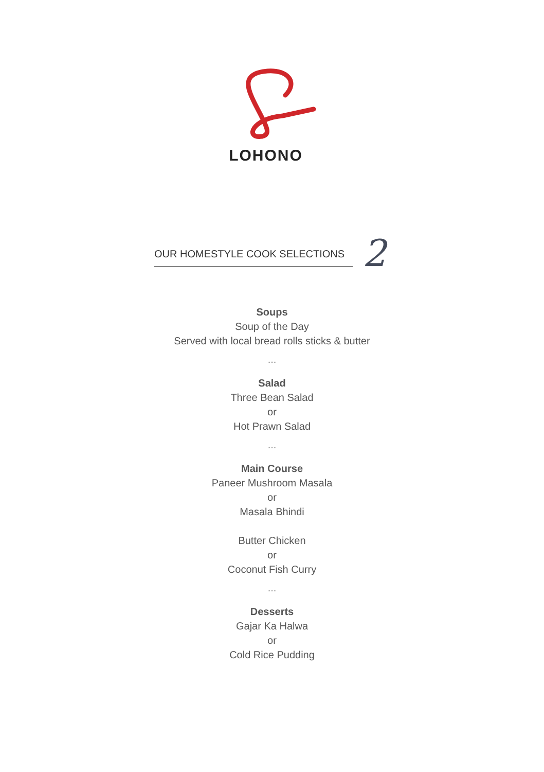LOHONO
OUR HOMESTYLE COOK SELECTIONS 2
Soups
Soup of the Day
Served with local bread rolls sticks & butter
...
Salad
Three Bean Salad
or
Hot Prawn Salad
...
Main Course
Paneer Mushroom Masala
or
Masala Bhindi
Butter Chicken
or
Coconut Fish Curry
...
Desserts
Gajar Ka Halwa
or
Cold Rice Pudding